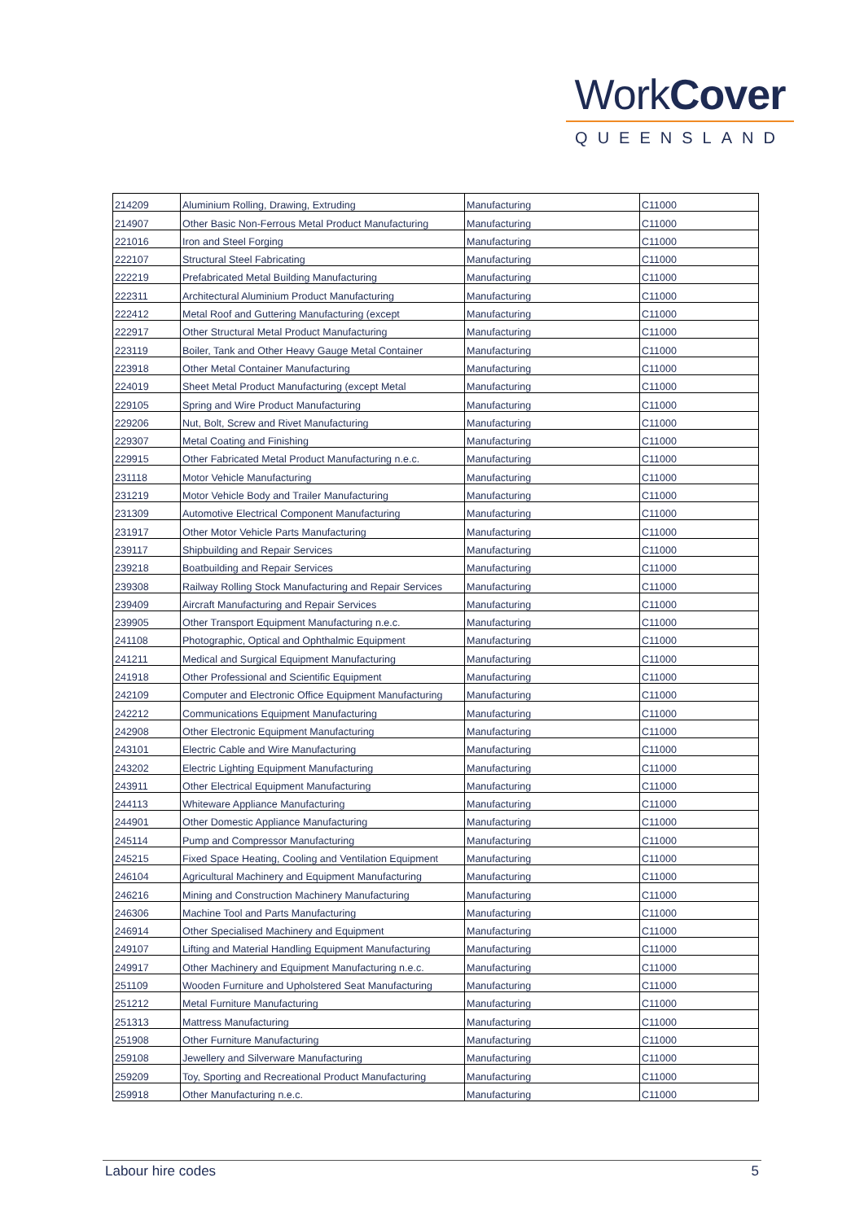WorkCover
QUEENSLAND
| 214209 | Aluminium Rolling, Drawing, Extruding | Manufacturing | C11000 |
| 214907 | Other Basic Non-Ferrous Metal Product Manufacturing | Manufacturing | C11000 |
| 221016 | Iron and Steel Forging | Manufacturing | C11000 |
| 222107 | Structural Steel Fabricating | Manufacturing | C11000 |
| 222219 | Prefabricated Metal Building Manufacturing | Manufacturing | C11000 |
| 222311 | Architectural Aluminium Product Manufacturing | Manufacturing | C11000 |
| 222412 | Metal Roof and Guttering Manufacturing (except | Manufacturing | C11000 |
| 222917 | Other Structural Metal Product Manufacturing | Manufacturing | C11000 |
| 223119 | Boiler, Tank and Other Heavy Gauge Metal Container | Manufacturing | C11000 |
| 223918 | Other Metal Container Manufacturing | Manufacturing | C11000 |
| 224019 | Sheet Metal Product Manufacturing (except Metal | Manufacturing | C11000 |
| 229105 | Spring and Wire Product Manufacturing | Manufacturing | C11000 |
| 229206 | Nut, Bolt, Screw and Rivet Manufacturing | Manufacturing | C11000 |
| 229307 | Metal Coating and Finishing | Manufacturing | C11000 |
| 229915 | Other Fabricated Metal Product Manufacturing n.e.c. | Manufacturing | C11000 |
| 231118 | Motor Vehicle Manufacturing | Manufacturing | C11000 |
| 231219 | Motor Vehicle Body and Trailer Manufacturing | Manufacturing | C11000 |
| 231309 | Automotive Electrical Component Manufacturing | Manufacturing | C11000 |
| 231917 | Other Motor Vehicle Parts Manufacturing | Manufacturing | C11000 |
| 239117 | Shipbuilding and Repair Services | Manufacturing | C11000 |
| 239218 | Boatbuilding and Repair Services | Manufacturing | C11000 |
| 239308 | Railway Rolling Stock Manufacturing and Repair Services | Manufacturing | C11000 |
| 239409 | Aircraft Manufacturing and Repair Services | Manufacturing | C11000 |
| 239905 | Other Transport Equipment Manufacturing n.e.c. | Manufacturing | C11000 |
| 241108 | Photographic, Optical and Ophthalmic Equipment | Manufacturing | C11000 |
| 241211 | Medical and Surgical Equipment Manufacturing | Manufacturing | C11000 |
| 241918 | Other Professional and Scientific Equipment | Manufacturing | C11000 |
| 242109 | Computer and Electronic Office Equipment Manufacturing | Manufacturing | C11000 |
| 242212 | Communications Equipment Manufacturing | Manufacturing | C11000 |
| 242908 | Other Electronic Equipment Manufacturing | Manufacturing | C11000 |
| 243101 | Electric Cable and Wire Manufacturing | Manufacturing | C11000 |
| 243202 | Electric Lighting Equipment Manufacturing | Manufacturing | C11000 |
| 243911 | Other Electrical Equipment Manufacturing | Manufacturing | C11000 |
| 244113 | Whiteware Appliance Manufacturing | Manufacturing | C11000 |
| 244901 | Other Domestic Appliance Manufacturing | Manufacturing | C11000 |
| 245114 | Pump and Compressor Manufacturing | Manufacturing | C11000 |
| 245215 | Fixed Space Heating, Cooling and Ventilation Equipment | Manufacturing | C11000 |
| 246104 | Agricultural Machinery and Equipment Manufacturing | Manufacturing | C11000 |
| 246216 | Mining and Construction Machinery Manufacturing | Manufacturing | C11000 |
| 246306 | Machine Tool and Parts Manufacturing | Manufacturing | C11000 |
| 246914 | Other Specialised Machinery and Equipment | Manufacturing | C11000 |
| 249107 | Lifting and Material Handling Equipment Manufacturing | Manufacturing | C11000 |
| 249917 | Other Machinery and Equipment Manufacturing n.e.c. | Manufacturing | C11000 |
| 251109 | Wooden Furniture and Upholstered Seat Manufacturing | Manufacturing | C11000 |
| 251212 | Metal Furniture Manufacturing | Manufacturing | C11000 |
| 251313 | Mattress Manufacturing | Manufacturing | C11000 |
| 251908 | Other Furniture Manufacturing | Manufacturing | C11000 |
| 259108 | Jewellery and Silverware Manufacturing | Manufacturing | C11000 |
| 259209 | Toy, Sporting and Recreational Product Manufacturing | Manufacturing | C11000 |
| 259918 | Other Manufacturing n.e.c. | Manufacturing | C11000 |
Labour hire codes 5